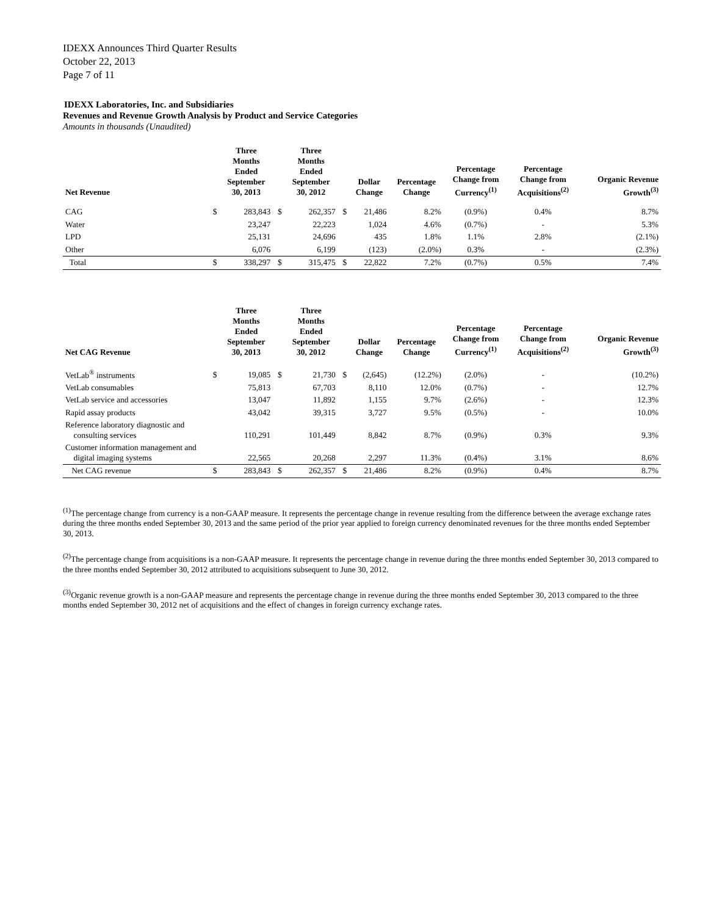IDEXX Announces Third Quarter Results
October 22, 2013
Page 7 of 11
IDEXX Laboratories, Inc. and Subsidiaries
Revenues and Revenue Growth Analysis by Product and Service Categories
Amounts in thousands (Unaudited)
| Net Revenue | | Three Months Ended September 30, 2013 | | Three Months Ended September 30, 2012 | | Dollar Change | Percentage Change | Percentage Change from Currency<sup>(1)</sup> | Percentage Change from Acquisitions<sup>(2)</sup> | Organic Revenue Growth<sup>(3)</sup> |
| --- | --- | --- | --- | --- | --- | --- | --- | --- | --- | --- |
| CAG | $ | 283,843 | $ | 262,357 | $ | 21,486 | 8.2% | (0.9%) | 0.4% | 8.7% |
| Water | | 23,247 | | 22,223 | | 1,024 | 4.6% | (0.7%) | - | 5.3% |
| LPD | | 25,131 | | 24,696 | | 435 | 1.8% | 1.1% | 2.8% | (2.1%) |
| Other | | 6,076 | | 6,199 | | (123) | (2.0%) | 0.3% | - | (2.3%) |
| Total | $ | 338,297 | $ | 315,475 | $ | 22,822 | 7.2% | (0.7%) | 0.5% | 7.4% |
| Net CAG Revenue | | Three Months Ended September 30, 2013 | | Three Months Ended September 30, 2012 | | Dollar Change | Percentage Change | Percentage Change from Currency<sup>(1)</sup> | Percentage Change from Acquisitions<sup>(2)</sup> | Organic Revenue Growth<sup>(3)</sup> |
| --- | --- | --- | --- | --- | --- | --- | --- | --- | --- | --- |
| VetLab<sup>®</sup> instruments | $ | 19,085 | $ | 21,730 | $ | (2,645) | (12.2%) | (2.0%) | - | (10.2%) |
| VetLab consumables | | 75,813 | | 67,703 | | 8,110 | 12.0% | (0.7%) | - | 12.7% |
| VetLab service and accessories | | 13,047 | | 11,892 | | 1,155 | 9.7% | (2.6%) | - | 12.3% |
| Rapid assay products | | 43,042 | | 39,315 | | 3,727 | 9.5% | (0.5%) | - | 10.0% |
| Reference laboratory diagnostic and consulting services | | 110,291 | | 101,449 | | 8,842 | 8.7% | (0.9%) | 0.3% | 9.3% |
| Customer information management and digital imaging systems | | 22,565 | | 20,268 | | 2,297 | 11.3% | (0.4%) | 3.1% | 8.6% |
| Net CAG revenue | $ | 283,843 | $ | 262,357 | $ | 21,486 | 8.2% | (0.9%) | 0.4% | 8.7% |
<sup>(1)</sup> The percentage change from currency is a non-GAAP measure. It represents the percentage change in revenue resulting from the difference between the average exchange rates during the three months ended September 30, 2013 and the same period of the prior year applied to foreign currency denominated revenues for the three months ended September 30, 2013.
<sup>(2)</sup> The percentage change from acquisitions is a non-GAAP measure. It represents the percentage change in revenue during the three months ended September 30, 2013 compared to the three months ended September 30, 2012 attributed to acquisitions subsequent to June 30, 2012.
<sup>(3)</sup> Organic revenue growth is a non-GAAP measure and represents the percentage change in revenue during the three months ended September 30, 2013 compared to the three months ended September 30, 2012 net of acquisitions and the effect of changes in foreign currency exchange rates.